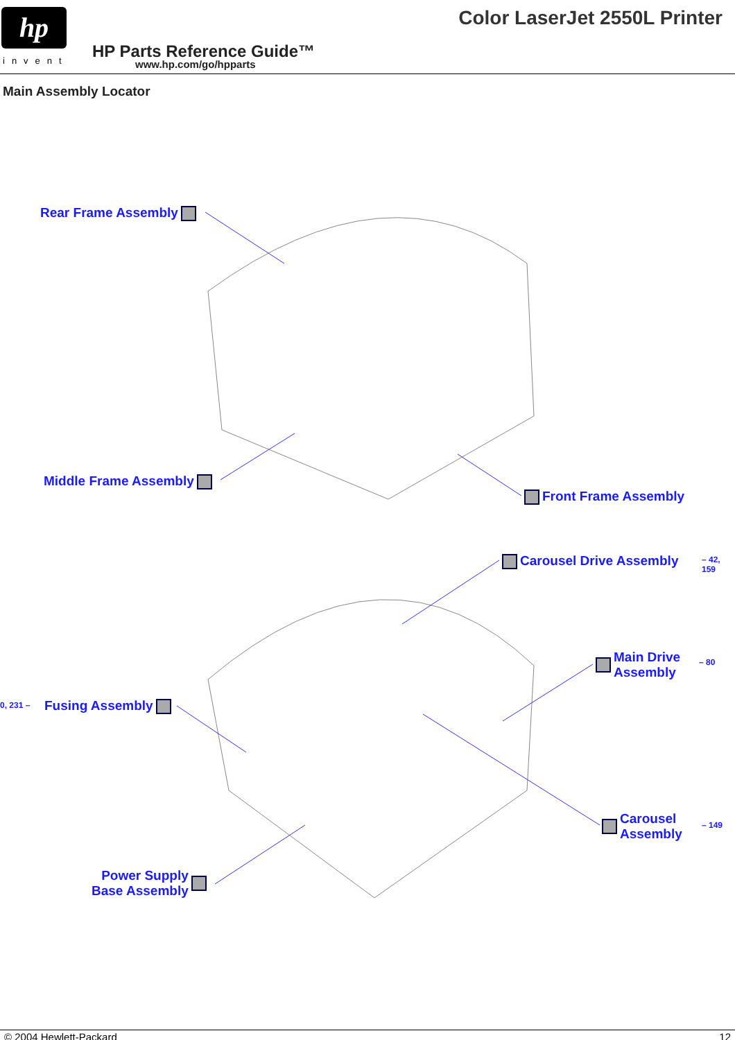hp
invent
Color LaserJet 2550L Printer
HP Parts Reference Guide™
www.hp.com/go/hpparts
Main Assembly Locator
Rear Frame Assembly
Middle Frame Assembly
Front Frame Assembly
Carousel Drive Assembly – 42, 159
Main Drive
Assembly
– 80
0, 231 – Fusing Assembly
Carousel
Assembly
– 149
Power Supply
Base Assembly
© 2004 Hewlett-Packard 12